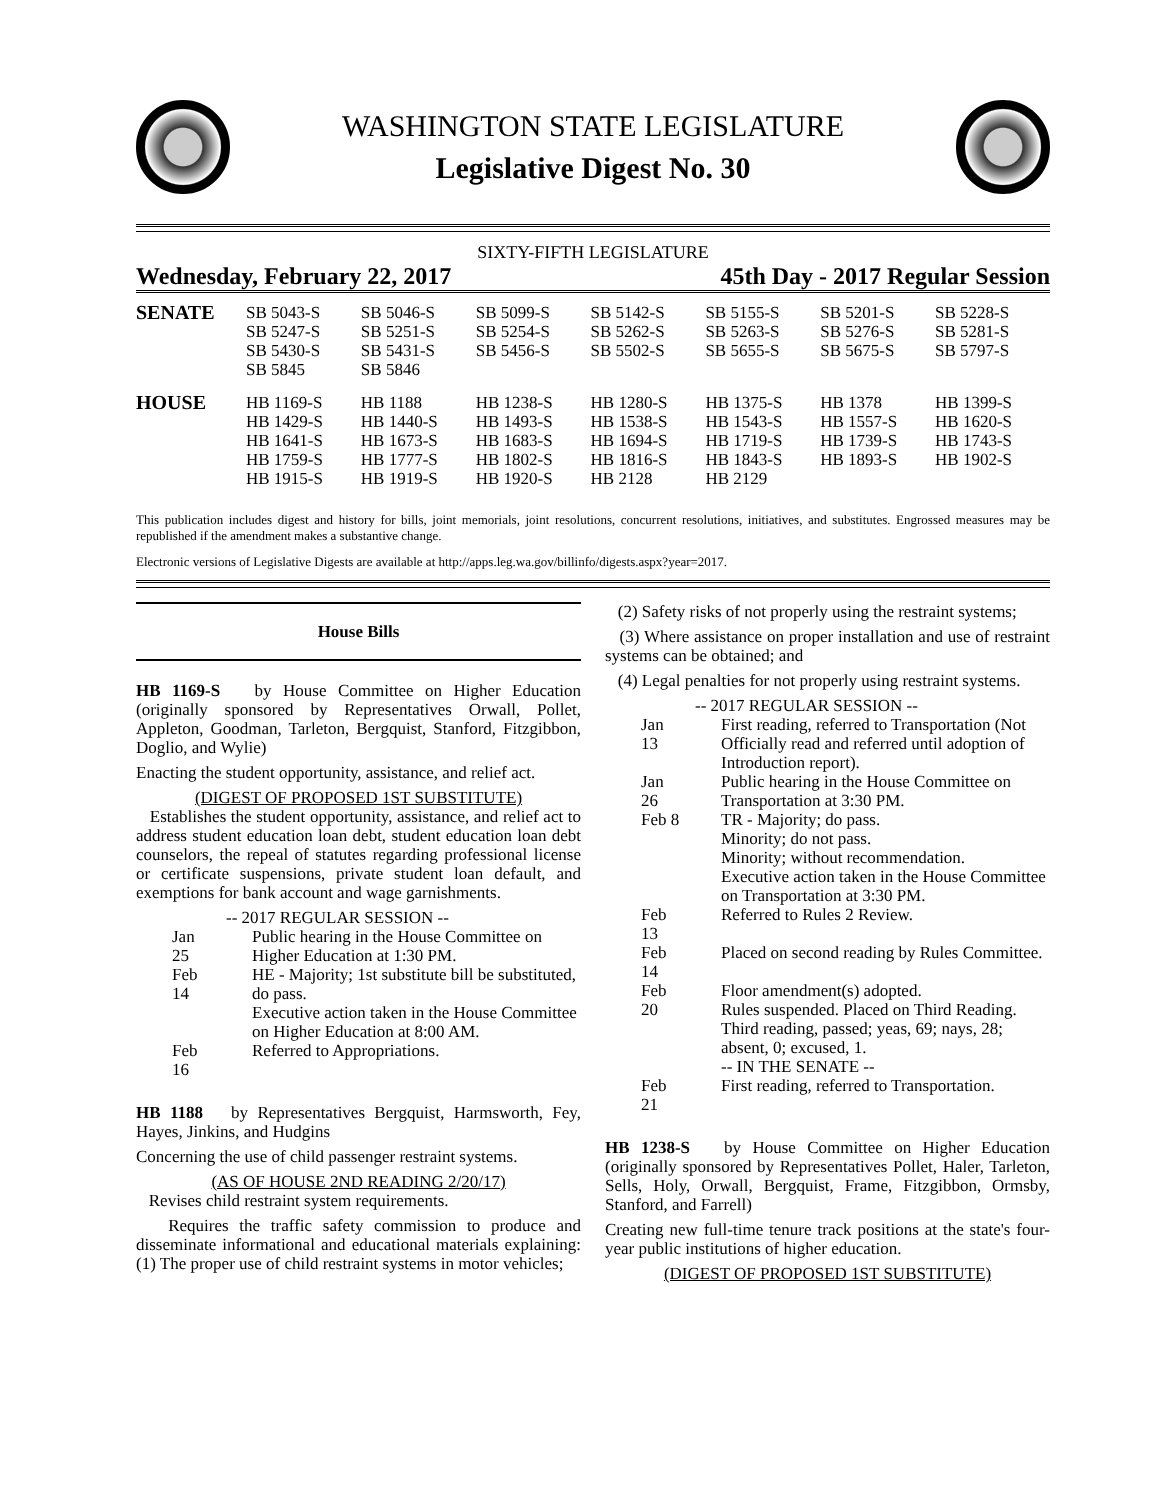WASHINGTON STATE LEGISLATURE
Legislative Digest No. 30
SIXTY-FIFTH LEGISLATURE
Wednesday, February 22, 2017 45th Day - 2017 Regular Session
| SENATE | SB 5043-S SB 5247-S SB 5430-S SB 5845 | SB 5046-S SB 5251-S SB 5431-S SB 5846 | SB 5099-S SB 5254-S SB 5456-S | SB 5142-S SB 5262-S SB 5502-S | SB 5155-S SB 5263-S SB 5655-S | SB 5201-S SB 5276-S SB 5675-S | SB 5228-S SB 5281-S SB 5797-S |
| HOUSE | HB 1169-S HB 1429-S HB 1641-S HB 1759-S HB 1915-S | HB 1188 HB 1440-S HB 1673-S HB 1777-S HB 1919-S | HB 1238-S HB 1493-S HB 1683-S HB 1802-S HB 1920-S | HB 1280-S HB 1538-S HB 1694-S HB 1816-S HB 2128 | HB 1375-S HB 1543-S HB 1719-S HB 1843-S HB 2129 | HB 1378 HB 1557-S HB 1739-S HB 1893-S | HB 1399-S HB 1620-S HB 1743-S HB 1902-S |
This publication includes digest and history for bills, joint memorials, joint resolutions, concurrent resolutions, initiatives, and substitutes. Engrossed measures may be republished if the amendment makes a substantive change.
Electronic versions of Legislative Digests are available at http://apps.leg.wa.gov/billinfo/digests.aspx?year=2017.
House Bills
HB 1169-S by House Committee on Higher Education (originally sponsored by Representatives Orwall, Pollet, Appleton, Goodman, Tarleton, Bergquist, Stanford, Fitzgibbon, Doglio, and Wylie)
Enacting the student opportunity, assistance, and relief act.
(DIGEST OF PROPOSED 1ST SUBSTITUTE)
Establishes the student opportunity, assistance, and relief act to address student education loan debt, student education loan debt counselors, the repeal of statutes regarding professional license or certificate suspensions, private student loan default, and exemptions for bank account and wage garnishments.
-- 2017 REGULAR SESSION --
Jan 25 Public hearing in the House Committee on Higher Education at 1:30 PM.
Feb 14 HE - Majority; 1st substitute bill be substituted, do pass.
Executive action taken in the House Committee on Higher Education at 8:00 AM.
Feb 16 Referred to Appropriations.
HB 1188 by Representatives Bergquist, Harmsworth, Fey, Hayes, Jinkins, and Hudgins
Concerning the use of child passenger restraint systems.
(AS OF HOUSE 2ND READING 2/20/17)
Revises child restraint system requirements.
Requires the traffic safety commission to produce and disseminate informational and educational materials explaining: (1) The proper use of child restraint systems in motor vehicles;
(2) Safety risks of not properly using the restraint systems;
(3) Where assistance on proper installation and use of restraint systems can be obtained; and
(4) Legal penalties for not properly using restraint systems.
-- 2017 REGULAR SESSION --
Jan 13 First reading, referred to Transportation (Not Officially read and referred until adoption of Introduction report).
Jan 26 Public hearing in the House Committee on Transportation at 3:30 PM.
Feb 8 TR - Majority; do pass.
Minority; do not pass.
Minority; without recommendation.
Executive action taken in the House Committee on Transportation at 3:30 PM.
Feb 13 Referred to Rules 2 Review.
Feb 14 Placed on second reading by Rules Committee.
Feb 20 Floor amendment(s) adopted.
Rules suspended. Placed on Third Reading.
Third reading, passed; yeas, 69; nays, 28; absent, 0; excused, 1.
-- IN THE SENATE --
Feb 21 First reading, referred to Transportation.
HB 1238-S by House Committee on Higher Education (originally sponsored by Representatives Pollet, Haler, Tarleton, Sells, Holy, Orwall, Bergquist, Frame, Fitzgibbon, Ormsby, Stanford, and Farrell)
Creating new full-time tenure track positions at the state's four-year public institutions of higher education.
(DIGEST OF PROPOSED 1ST SUBSTITUTE)